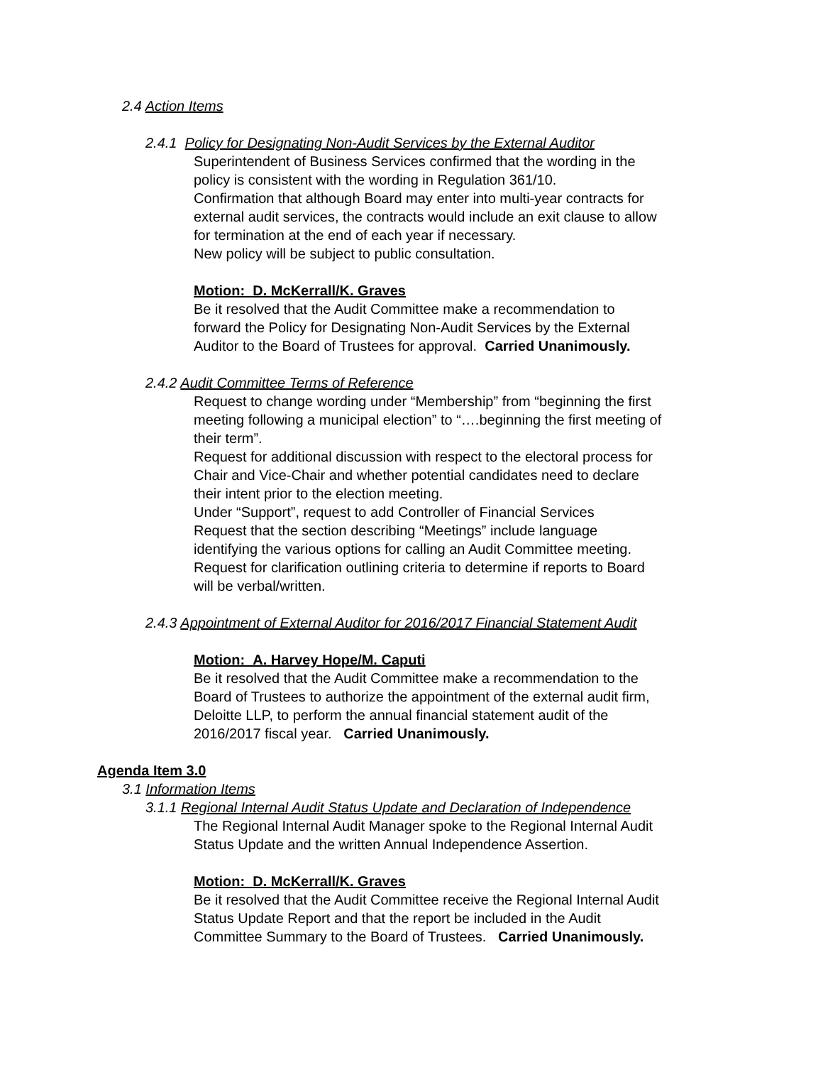2.4 Action Items
2.4.1 Policy for Designating Non-Audit Services by the External Auditor
Superintendent of Business Services confirmed that the wording in the
policy is consistent with the wording in Regulation 361/10.
Confirmation that although Board may enter into multi-year contracts for
external audit services, the contracts would include an exit clause to allow
for termination at the end of each year if necessary.
New policy will be subject to public consultation.
Motion: D. McKerrall/K. Graves
Be it resolved that the Audit Committee make a recommendation to
forward the Policy for Designating Non-Audit Services by the External
Auditor to the Board of Trustees for approval. Carried Unanimously.
2.4.2 Audit Committee Terms of Reference
Request to change wording under “Membership” from “beginning the first
meeting following a municipal election” to “….beginning the first meeting of
their term”.
Request for additional discussion with respect to the electoral process for
Chair and Vice-Chair and whether potential candidates need to declare
their intent prior to the election meeting.
Under “Support”, request to add Controller of Financial Services
Request that the section describing “Meetings” include language
identifying the various options for calling an Audit Committee meeting.
Request for clarification outlining criteria to determine if reports to Board
will be verbal/written.
2.4.3 Appointment of External Auditor for 2016/2017 Financial Statement Audit
Motion: A. Harvey Hope/M. Caputi
Be it resolved that the Audit Committee make a recommendation to the
Board of Trustees to authorize the appointment of the external audit firm,
Deloitte LLP, to perform the annual financial statement audit of the
2016/2017 fiscal year. Carried Unanimously.
Agenda Item 3.0
3.1 Information Items
3.1.1 Regional Internal Audit Status Update and Declaration of Independence
The Regional Internal Audit Manager spoke to the Regional Internal Audit
Status Update and the written Annual Independence Assertion.
Motion: D. McKerrall/K. Graves
Be it resolved that the Audit Committee receive the Regional Internal Audit
Status Update Report and that the report be included in the Audit
Committee Summary to the Board of Trustees. Carried Unanimously.